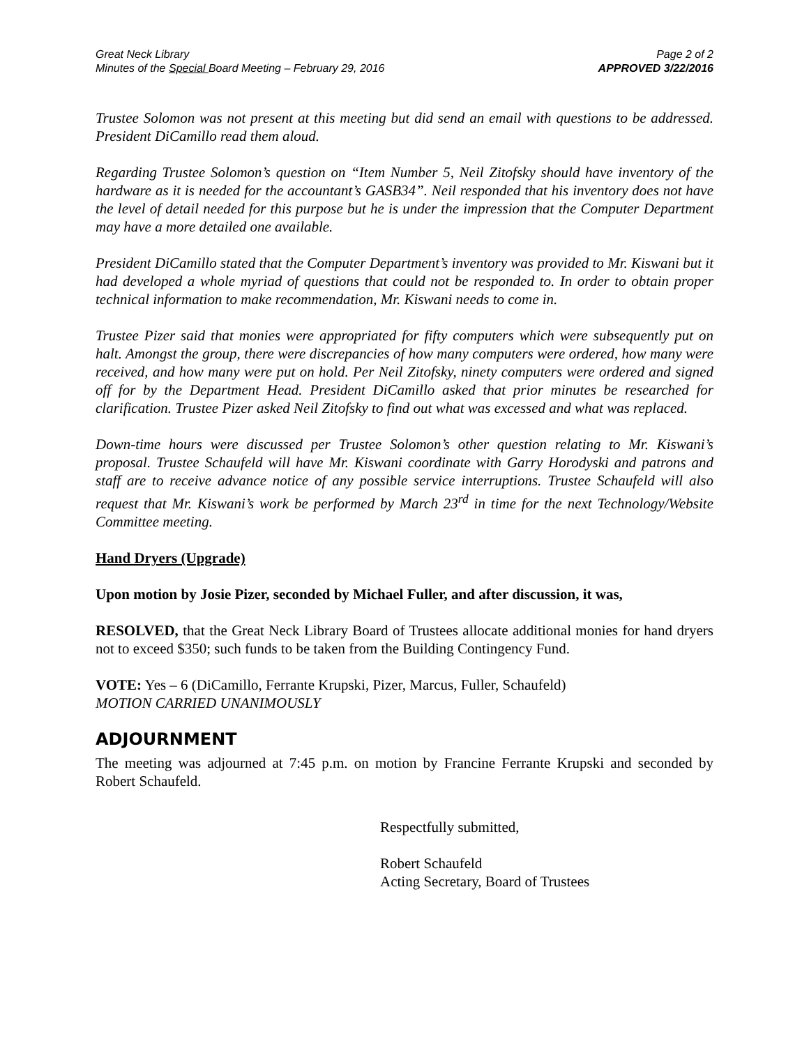Great Neck Library
Minutes of the Special Board Meeting – February 29, 2016
Page 2 of 2
APPROVED 3/22/2016
Trustee Solomon was not present at this meeting but did send an email with questions to be addressed. President DiCamillo read them aloud.
Regarding Trustee Solomon’s question on “Item Number 5, Neil Zitofsky should have inventory of the hardware as it is needed for the accountant’s GASB34”. Neil responded that his inventory does not have the level of detail needed for this purpose but he is under the impression that the Computer Department may have a more detailed one available.
President DiCamillo stated that the Computer Department’s inventory was provided to Mr. Kiswani but it had developed a whole myriad of questions that could not be responded to. In order to obtain proper technical information to make recommendation, Mr. Kiswani needs to come in.
Trustee Pizer said that monies were appropriated for fifty computers which were subsequently put on halt. Amongst the group, there were discrepancies of how many computers were ordered, how many were received, and how many were put on hold. Per Neil Zitofsky, ninety computers were ordered and signed off for by the Department Head. President DiCamillo asked that prior minutes be researched for clarification. Trustee Pizer asked Neil Zitofsky to find out what was excessed and what was replaced.
Down-time hours were discussed per Trustee Solomon’s other question relating to Mr. Kiswani’s proposal. Trustee Schaufeld will have Mr. Kiswani coordinate with Garry Horodyski and patrons and staff are to receive advance notice of any possible service interruptions. Trustee Schaufeld will also request that Mr. Kiswani’s work be performed by March 23<sup>rd</sup> in time for the next Technology/Website Committee meeting.
Hand Dryers (Upgrade)
Upon motion by Josie Pizer, seconded by Michael Fuller, and after discussion, it was,
RESOLVED, that the Great Neck Library Board of Trustees allocate additional monies for hand dryers not to exceed $350; such funds to be taken from the Building Contingency Fund.
VOTE: Yes – 6 (DiCamillo, Ferrante Krupski, Pizer, Marcus, Fuller, Schaufeld)
MOTION CARRIED UNANIMOUSLY
ADJOURNMENT
The meeting was adjourned at 7:45 p.m. on motion by Francine Ferrante Krupski and seconded by Robert Schaufeld.
Respectfully submitted,
Robert Schaufeld
Acting Secretary, Board of Trustees